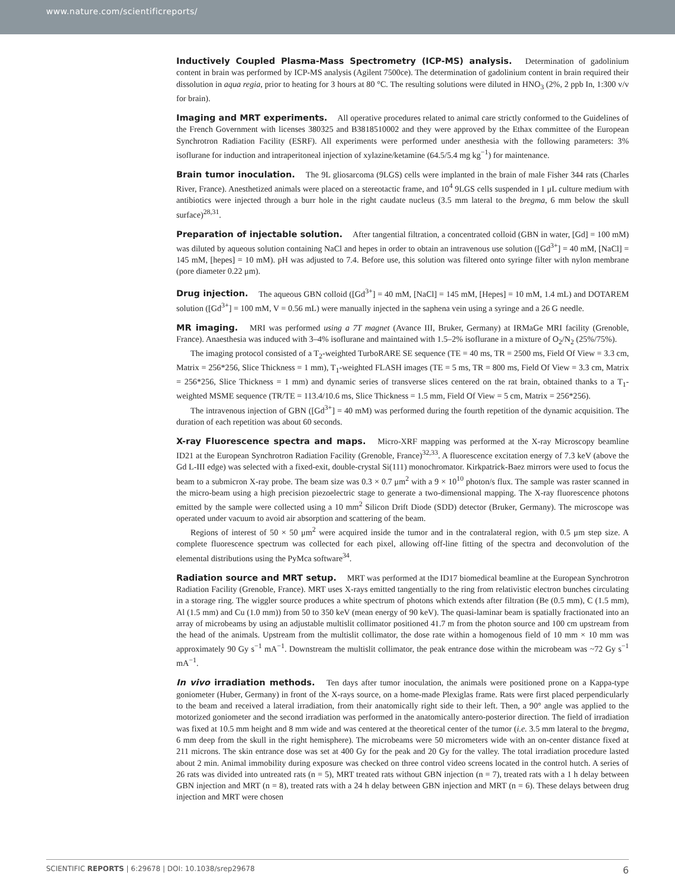www.nature.com/scientificreports/
Inductively Coupled Plasma-Mass Spectrometry (ICP-MS) analysis. Determination of gadolinium content in brain was performed by ICP-MS analysis (Agilent 7500ce). The determination of gadolinium content in brain required their dissolution in aqua regia, prior to heating for 3 hours at 80 °C. The resulting solutions were diluted in HNO<sub>3</sub> (2%, 2 ppb In, 1:300 v/v for brain).
Imaging and MRT experiments. All operative procedures related to animal care strictly conformed to the Guidelines of the French Government with licenses 380325 and B3818510002 and they were approved by the Ethax committee of the European Synchrotron Radiation Facility (ESRF). All experiments were performed under anesthesia with the following parameters: 3% isoflurane for induction and intraperitoneal injection of xylazine/ketamine (64.5/5.4 mg kg<sup>−1</sup>) for maintenance.
Brain tumor inoculation. The 9L gliosarcoma (9LGS) cells were implanted in the brain of male Fisher 344 rats (Charles River, France). Anesthetized animals were placed on a stereotactic frame, and 10<sup>4</sup> 9LGS cells suspended in 1 μL culture medium with antibiotics were injected through a burr hole in the right caudate nucleus (3.5 mm lateral to the bregma, 6 mm below the skull surface)<sup>28,31</sup>.
Preparation of injectable solution. After tangential filtration, a concentrated colloid (GBN in water, [Gd] = 100 mM) was diluted by aqueous solution containing NaCl and hepes in order to obtain an intravenous use solution ([Gd<sup>3+</sup>] = 40 mM, [NaCl] = 145 mM, [hepes] = 10 mM). pH was adjusted to 7.4. Before use, this solution was filtered onto syringe filter with nylon membrane (pore diameter 0.22 μm).
Drug injection. The aqueous GBN colloid ([Gd<sup>3+</sup>] = 40 mM, [NaCl] = 145 mM, [Hepes] = 10 mM, 1.4 mL) and DOTAREM solution ([Gd<sup>3+</sup>] = 100 mM, V = 0.56 mL) were manually injected in the saphena vein using a syringe and a 26 G needle.
MR imaging. MRI was performed using a 7T magnet (Avance III, Bruker, Germany) at IRMaGe MRI facility (Grenoble, France). Anaesthesia was induced with 3–4% isoflurane and maintained with 1.5–2% isoflurane in a mixture of O<sub>2</sub>/N<sub>2</sub> (25%/75%).
The imaging protocol consisted of a T<sub>2</sub>-weighted TurboRARE SE sequence (TE = 40 ms, TR = 2500 ms, Field Of View = 3.3 cm, Matrix = 256*256, Slice Thickness = 1 mm), T<sub>1</sub>-weighted FLASH images (TE = 5 ms, TR = 800 ms, Field Of View = 3.3 cm, Matrix = 256*256, Slice Thickness = 1 mm) and dynamic series of transverse slices centered on the rat brain, obtained thanks to a T<sub>1</sub>-weighted MSME sequence (TR/TE = 113.4/10.6 ms, Slice Thickness = 1.5 mm, Field Of View = 5 cm, Matrix = 256*256).
The intravenous injection of GBN ([Gd<sup>3+</sup>] = 40 mM) was performed during the fourth repetition of the dynamic acquisition. The duration of each repetition was about 60 seconds.
X-ray Fluorescence spectra and maps. Micro-XRF mapping was performed at the X-ray Microscopy beamline ID21 at the European Synchrotron Radiation Facility (Grenoble, France)<sup>32,33</sup>. A fluorescence excitation energy of 7.3 keV (above the Gd L-III edge) was selected with a fixed-exit, double-crystal Si(111) monochromator. Kirkpatrick-Baez mirrors were used to focus the beam to a submicron X-ray probe. The beam size was 0.3 × 0.7 μm<sup>2</sup> with a 9 × 10<sup>10</sup> photon/s flux. The sample was raster scanned in the micro-beam using a high precision piezoelectric stage to generate a two-dimensional mapping. The X-ray fluorescence photons emitted by the sample were collected using a 10 mm<sup>2</sup> Silicon Drift Diode (SDD) detector (Bruker, Germany). The microscope was operated under vacuum to avoid air absorption and scattering of the beam.
Regions of interest of 50 × 50 μm<sup>2</sup> were acquired inside the tumor and in the contralateral region, with 0.5 μm step size. A complete fluorescence spectrum was collected for each pixel, allowing off-line fitting of the spectra and deconvolution of the elemental distributions using the PyMca software<sup>34</sup>.
Radiation source and MRT setup. MRT was performed at the ID17 biomedical beamline at the European Synchrotron Radiation Facility (Grenoble, France). MRT uses X-rays emitted tangentially to the ring from relativistic electron bunches circulating in a storage ring. The wiggler source produces a white spectrum of photons which extends after filtration (Be (0.5 mm), C (1.5 mm), Al (1.5 mm) and Cu (1.0 mm)) from 50 to 350 keV (mean energy of 90 keV). The quasi-laminar beam is spatially fractionated into an array of microbeams by using an adjustable multislit collimator positioned 41.7 m from the photon source and 100 cm upstream from the head of the animals. Upstream from the multislit collimator, the dose rate within a homogenous field of 10 mm × 10 mm was approximately 90 Gy s<sup>−1</sup> mA<sup>−1</sup>. Downstream the multislit collimator, the peak entrance dose within the microbeam was ~72 Gy s<sup>−1</sup> mA<sup>−1</sup>.
In vivo irradiation methods. Ten days after tumor inoculation, the animals were positioned prone on a Kappa-type goniometer (Huber, Germany) in front of the X-rays source, on a home-made Plexiglas frame. Rats were first placed perpendicularly to the beam and received a lateral irradiation, from their anatomically right side to their left. Then, a 90° angle was applied to the motorized goniometer and the second irradiation was performed in the anatomically antero-posterior direction. The field of irradiation was fixed at 10.5 mm height and 8 mm wide and was centered at the theoretical center of the tumor (i.e. 3.5 mm lateral to the bregma, 6 mm deep from the skull in the right hemisphere). The microbeams were 50 micrometers wide with an on-center distance fixed at 211 microns. The skin entrance dose was set at 400 Gy for the peak and 20 Gy for the valley. The total irradiation procedure lasted about 2 min. Animal immobility during exposure was checked on three control video screens located in the control hutch. A series of 26 rats was divided into untreated rats (n = 5), MRT treated rats without GBN injection (n = 7), treated rats with a 1 h delay between GBN injection and MRT (n = 8), treated rats with a 24 h delay between GBN injection and MRT (n = 6). These delays between drug injection and MRT were chosen
SCIENTIFIC REPORTS | 6:29678 | DOI: 10.1038/srep29678 6